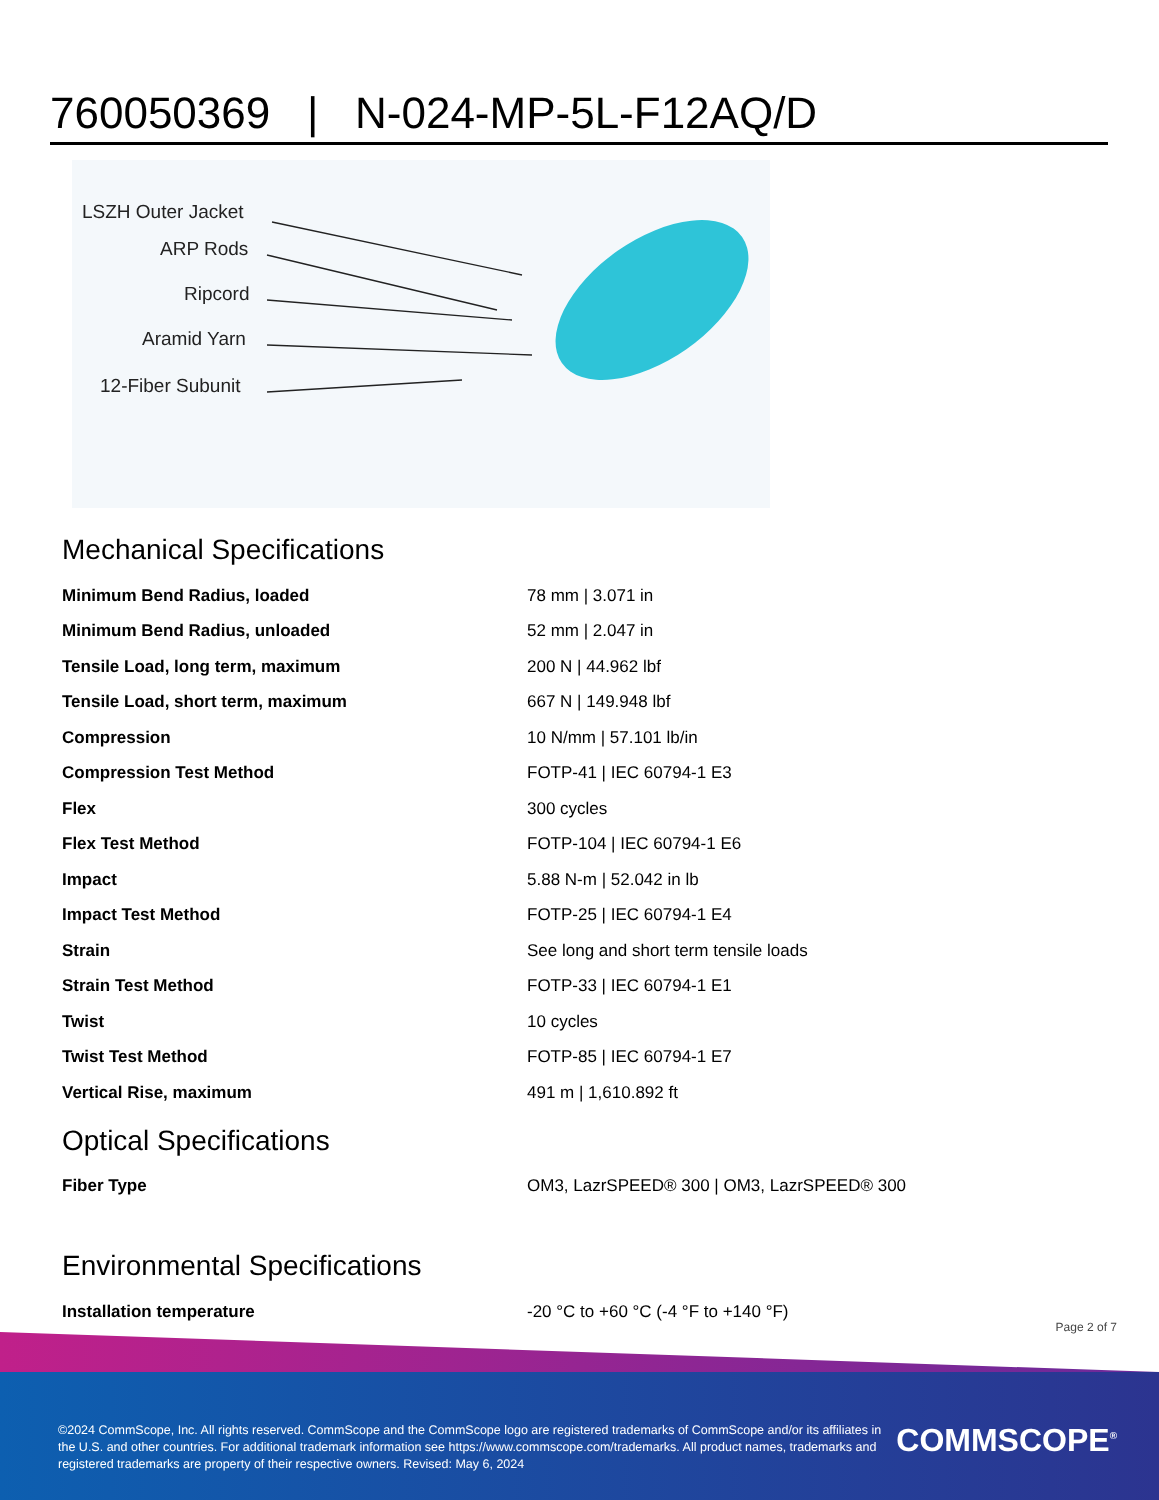760050369 | N-024-MP-5L-F12AQ/D
LSZH Outer Jacket
ARP Rods
Ripcord
Aramid Yarn
12-Fiber Subunit
Mechanical Specifications
| Minimum Bend Radius, loaded | 78 mm / 3.071 in |
| Minimum Bend Radius, unloaded | 52 mm / 2.047 in |
| Tensile Load, long term, maximum | 200 N / 44.962 lbf |
| Tensile Load, short term, maximum | 667 N / 149.948 lbf |
| Compression | 10 N/mm / 57.101 lb/in |
| Compression Test Method | FOTP-41 / IEC 60794-1 E3 |
| Flex | 300 cycles |
| Flex Test Method | FOTP-104 / IEC 60794-1 E6 |
| Impact | 5.88 N-m / 52.042 in lb |
| Impact Test Method | FOTP-25 / IEC 60794-1 E4 |
| Strain | See long and short term tensile loads |
| Strain Test Method | FOTP-33 / IEC 60794-1 E1 |
| Twist | 10 cycles |
| Twist Test Method | FOTP-85 / IEC 60794-1 E7 |
| Vertical Rise, maximum | 491 m / 1,610.892 ft |
Optical Specifications
| Fiber Type | OM3, LazrSPEED® 300 / OM3, LazrSPEED® 300 |
Environmental Specifications
| Installation temperature | -20 °C to +60 °C (-4 °F to +140 °F) |
Page 2 of 7
©2024 CommScope, Inc. All rights reserved. CommScope and the CommScope logo are registered trademarks of CommScope and/or its affiliates in the U.S. and other countries. For additional trademark information see https://www.commscope.com/trademarks. All product names, trademarks and registered trademarks are property of their respective owners. Revised: May 6, 2024
COMMSCOPE<sup>®</sup>